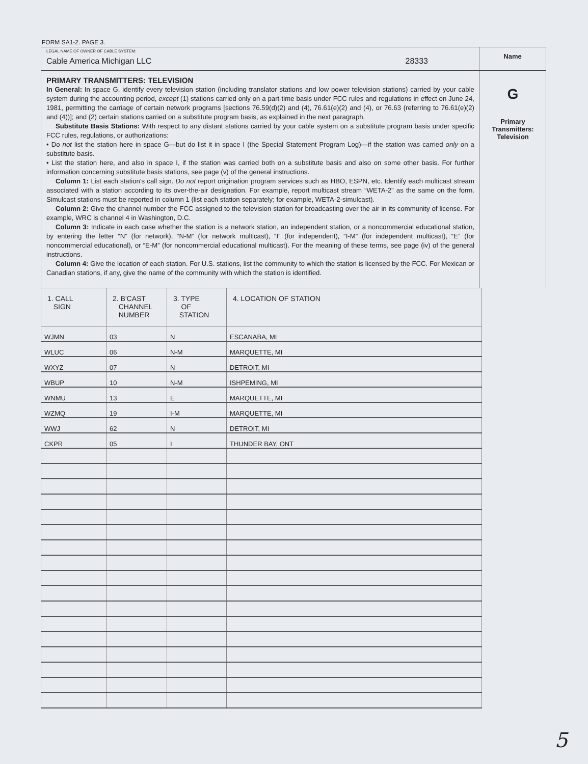FORM SA1-2. PAGE 3.
LEGAL NAME OF OWNER OF CABLE SYSTEM:
Cable America Michigan LLC 28333
Name
PRIMARY TRANSMITTERS: TELEVISION
In General: In space G, identify every television station (including translator stations and low power television stations) carried by your cable system during the accounting period, except (1) stations carried only on a part-time basis under FCC rules and regulations in effect on June 24, 1981, permitting the carriage of certain network programs [sections 76.59(d)(2) and (4), 76.61(e)(2) and (4), or 76.63 (referring to 76.61(e)(2) and (4))]; and (2) certain stations carried on a substitute program basis, as explained in the next paragraph.
Substitute Basis Stations: With respect to any distant stations carried by your cable system on a substitute program basis under specific FCC rules, regulations, or authorizations:
• Do not list the station here in space G—but do list it in space I (the Special Statement Program Log)—if the station was carried only on a substitute basis.
• List the station here, and also in space I, if the station was carried both on a substitute basis and also on some other basis. For further information concerning substitute basis stations, see page (v) of the general instructions.
Column 1: List each station's call sign. Do not report origination program services such as HBO, ESPN, etc. Identify each multicast stream associated with a station according to its over-the-air designation. For example, report multicast stream “WETA-2” as the same on the form. Simulcast stations must be reported in column 1 (list each station separately; for example, WETA-2-simulcast).
Column 2: Give the channel number the FCC assigned to the television station for broadcasting over the air in its community of license. For example, WRC is channel 4 in Washington, D.C.
Column 3: Indicate in each case whether the station is a network station, an independent station, or a noncommercial educational station, by entering the letter “N” (for network), “N-M” (for network multicast), “I” (for independent), “I-M” (for independent multicast), “E” (for noncommercial educational), or “E-M” (for noncommercial educational multicast). For the meaning of these terms, see page (iv) of the general instructions.
Column 4: Give the location of each station. For U.S. stations, list the community to which the station is licensed by the FCC. For Mexican or Canadian stations, if any, give the name of the community with which the station is identified.
G
Primary
Transmitters:
Television
| 1. CALL SIGN | 2. B'CAST CHANNEL NUMBER | 3. TYPE OF STATION | 4. LOCATION OF STATION |
| --- | --- | --- | --- |
| WJMN | 03 | N | ESCANABA, MI |
| WLUC | 06 | N-M | MARQUETTE, MI |
| WXYZ | 07 | N | DETROIT, MI |
| WBUP | 10 | N-M | ISHPEMING, MI |
| WNMU | 13 | E | MARQUETTE, MI |
| WZMQ | 19 | I-M | MARQUETTE, MI |
| WWJ | 62 | N | DETROIT, MI |
| CKPR | 05 | I | THUNDER BAY, ONT |
5